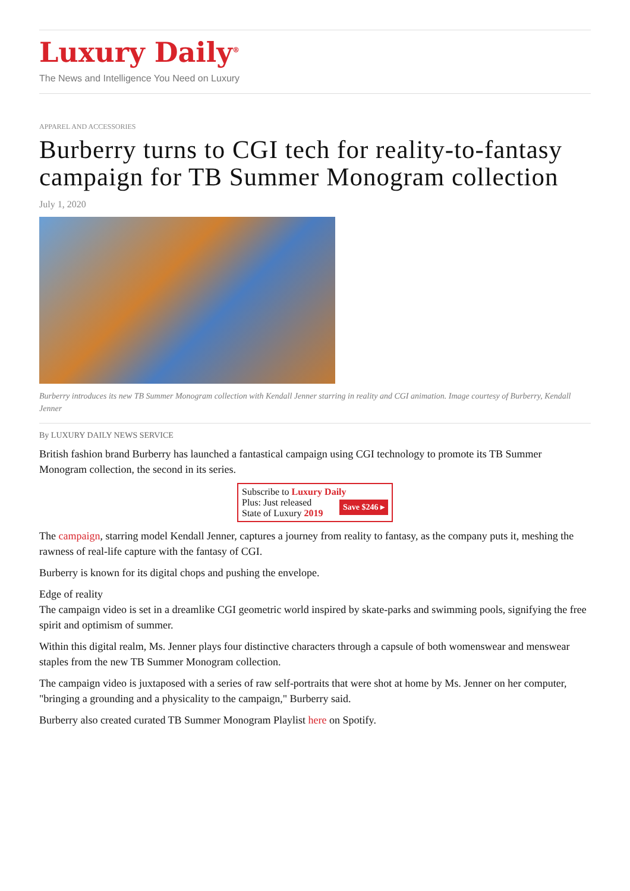Luxury Daily<sup>®</sup>
The News and Intelligence You Need on Luxury
APPAREL AND ACCESSORIES
Burberry turns to CGI tech for reality-to-fantasy campaign for TB Summer Monogram collection
July 1, 2020
Burberry introduces its new TB Summer Monogram collection with Kendall Jenner starring in reality and CGI animation. Image courtesy of Burberry, Kendall Jenner
By LUXURY DAILY NEWS SERVICE
British fashion brand Burberry has launched a fantastical campaign using CGI technology to promote its TB Summer Monogram collection, the second in its series.
Subscribe to Luxury Daily
Save $246 ▸ Plus: Just released
State of Luxury 2019
The campaign, starring model Kendall Jenner, captures a journey from reality to fantasy, as the company puts it, meshing the rawness of real-life capture with the fantasy of CGI.
Burberry is known for its digital chops and pushing the envelope.
Edge of reality
The campaign video is set in a dreamlike CGI geometric world inspired by skate-parks and swimming pools, signifying the free spirit and optimism of summer.
Within this digital realm, Ms. Jenner plays four distinctive characters through a capsule of both womenswear and menswear staples from the new TB Summer Monogram collection.
The campaign video is juxtaposed with a series of raw self-portraits that were shot at home by Ms. Jenner on her computer, "bringing a grounding and a physicality to the campaign," Burberry said.
Burberry also created curated TB Summer Monogram Playlist here on Spotify.